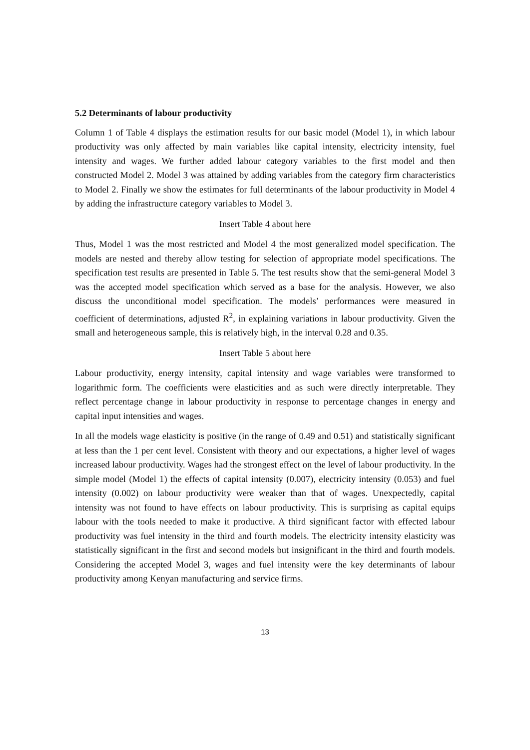5.2 Determinants of labour productivity
Column 1 of Table 4 displays the estimation results for our basic model (Model 1), in which labour productivity was only affected by main variables like capital intensity, electricity intensity, fuel intensity and wages. We further added labour category variables to the first model and then constructed Model 2. Model 3 was attained by adding variables from the category firm characteristics to Model 2. Finally we show the estimates for full determinants of the labour productivity in Model 4 by adding the infrastructure category variables to Model 3.
Insert Table 4 about here
Thus, Model 1 was the most restricted and Model 4 the most generalized model specification. The models are nested and thereby allow testing for selection of appropriate model specifications. The specification test results are presented in Table 5. The test results show that the semi-general Model 3 was the accepted model specification which served as a base for the analysis. However, we also discuss the unconditional model specification. The models’ performances were measured in coefficient of determinations, adjusted R<sup>2</sup>, in explaining variations in labour productivity. Given the small and heterogeneous sample, this is relatively high, in the interval 0.28 and 0.35.
Insert Table 5 about here
Labour productivity, energy intensity, capital intensity and wage variables were transformed to logarithmic form. The coefficients were elasticities and as such were directly interpretable. They reflect percentage change in labour productivity in response to percentage changes in energy and capital input intensities and wages.
In all the models wage elasticity is positive (in the range of 0.49 and 0.51) and statistically significant at less than the 1 per cent level. Consistent with theory and our expectations, a higher level of wages increased labour productivity. Wages had the strongest effect on the level of labour productivity. In the simple model (Model 1) the effects of capital intensity (0.007), electricity intensity (0.053) and fuel intensity (0.002) on labour productivity were weaker than that of wages. Unexpectedly, capital intensity was not found to have effects on labour productivity. This is surprising as capital equips labour with the tools needed to make it productive. A third significant factor with effected labour productivity was fuel intensity in the third and fourth models. The electricity intensity elasticity was statistically significant in the first and second models but insignificant in the third and fourth models. Considering the accepted Model 3, wages and fuel intensity were the key determinants of labour productivity among Kenyan manufacturing and service firms.
13